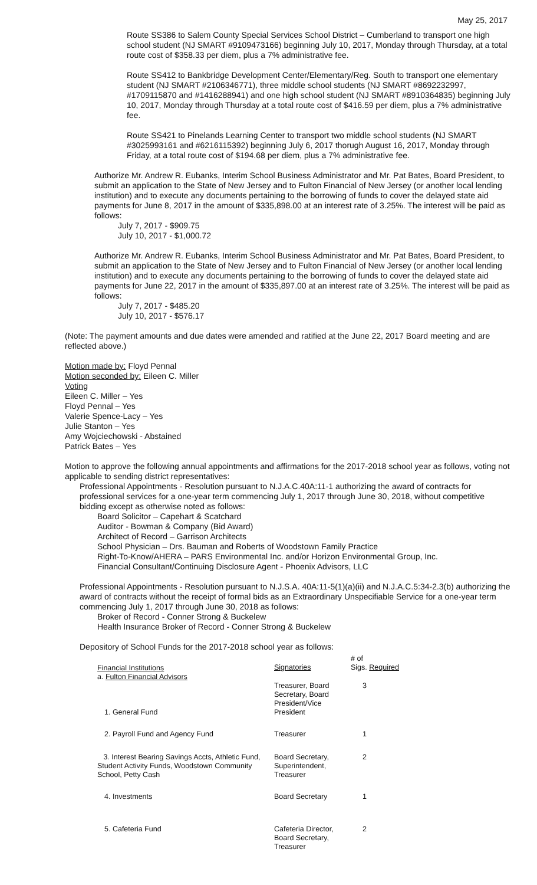May 25, 2017
Route SS386 to Salem County Special Services School District – Cumberland to transport one high school student (NJ SMART #9109473166) beginning July 10, 2017, Monday through Thursday, at a total route cost of $358.33 per diem, plus a 7% administrative fee.
Route SS412 to Bankbridge Development Center/Elementary/Reg. South to transport one elementary student (NJ SMART #2106346771), three middle school students (NJ SMART #8692232997, #1709115870 and #1416288941) and one high school student (NJ SMART #8910364835) beginning July 10, 2017, Monday through Thursday at a total route cost of $416.59 per diem, plus a 7% administrative fee.
Route SS421 to Pinelands Learning Center to transport two middle school students (NJ SMART #3025993161 and #6216115392) beginning July 6, 2017 thorugh August 16, 2017, Monday through Friday, at a total route cost of $194.68 per diem, plus a 7% administrative fee.
Authorize Mr. Andrew R. Eubanks, Interim School Business Administrator and Mr. Pat Bates, Board President, to submit an application to the State of New Jersey and to Fulton Financial of New Jersey (or another local lending institution) and to execute any documents pertaining to the borrowing of funds to cover the delayed state aid payments for June 8, 2017 in the amount of $335,898.00 at an interest rate of 3.25%. The interest will be paid as follows:
July 7, 2017 - $909.75
July 10, 2017 - $1,000.72
Authorize Mr. Andrew R. Eubanks, Interim School Business Administrator and Mr. Pat Bates, Board President, to submit an application to the State of New Jersey and to Fulton Financial of New Jersey (or another local lending institution) and to execute any documents pertaining to the borrowing of funds to cover the delayed state aid payments for June 22, 2017 in the amount of $335,897.00 at an interest rate of 3.25%. The interest will be paid as follows:
July 7, 2017 - $485.20
July 10, 2017 - $576.17
(Note: The payment amounts and due dates were amended and ratified at the June 22, 2017 Board meeting and are reflected above.)
Motion made by: Floyd Pennal
Motion seconded by: Eileen C. Miller
Voting
Eileen C. Miller – Yes
Floyd Pennal – Yes
Valerie Spence-Lacy – Yes
Julie Stanton – Yes
Amy Wojciechowski - Abstained
Patrick Bates – Yes
Motion to approve the following annual appointments and affirmations for the 2017-2018 school year as follows, voting not applicable to sending district representatives:
Professional Appointments - Resolution pursuant to N.J.A.C.40A:11-1 authorizing the award of contracts for professional services for a one-year term commencing July 1, 2017 through June 30, 2018, without competitive bidding except as otherwise noted as follows:
Board Solicitor – Capehart & Scatchard
Auditor - Bowman & Company (Bid Award)
Architect of Record – Garrison Architects
School Physician – Drs. Bauman and Roberts of Woodstown Family Practice
Right-To-Know/AHERA – PARS Environmental Inc. and/or Horizon Environmental Group, Inc.
Financial Consultant/Continuing Disclosure Agent - Phoenix Advisors, LLC
Professional Appointments - Resolution pursuant to N.J.S.A. 40A:11-5(1)(a)(ii) and N.J.A.C.5:34-2.3(b) authorizing the award of contracts without the receipt of formal bids as an Extraordinary Unspecifiable Service for a one-year term commencing July 1, 2017 through June 30, 2018 as follows:
Broker of Record - Conner Strong & Buckelew
Health Insurance Broker of Record - Conner Strong & Buckelew
Depository of School Funds for the 2017-2018 school year as follows:
| Financial Institutions a. Fulton Financial Advisors | Signatories | # of Sigs. Required |
| 1. General Fund | Treasurer, Board Secretary, Board President/Vice President | 3 |
| 2. Payroll Fund and Agency Fund | Treasurer | 1 |
| 3. Interest Bearing Savings Accts, Athletic Fund, Student Activity Funds, Woodstown Community School, Petty Cash | Board Secretary, Superintendent, Treasurer | 2 |
| 4. Investments | Board Secretary | 1 |
| 5. Cafeteria Fund | Cafeteria Director, Board Secretary, Treasurer | 2 |